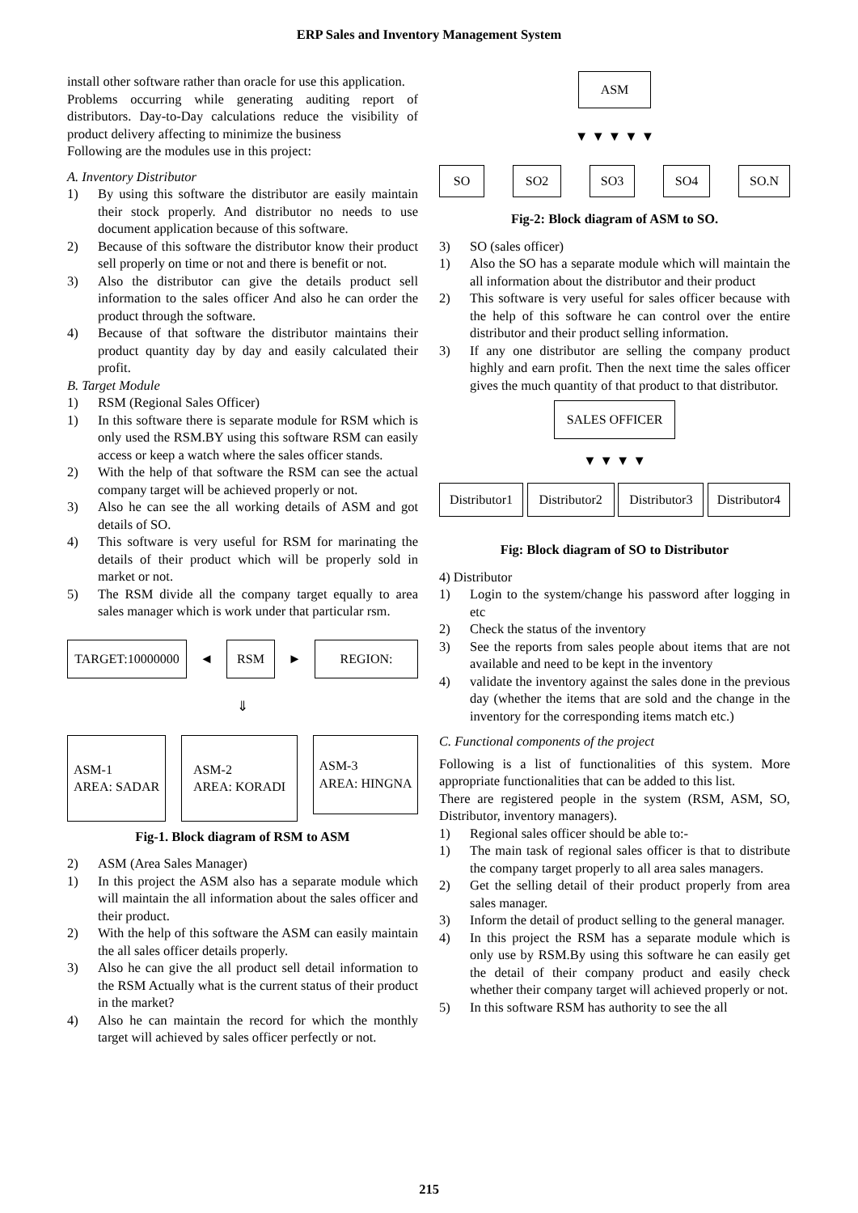ERP Sales and Inventory Management System
install other software rather than oracle for use this application.
Problems occurring while generating auditing report of distributors. Day-to-Day calculations reduce the visibility of product delivery affecting to minimize the business
Following are the modules use in this project:
A. Inventory Distributor
1) By using this software the distributor are easily maintain their stock properly. And distributor no needs to use document application because of this software.
2) Because of this software the distributor know their product sell properly on time or not and there is benefit or not.
3) Also the distributor can give the details product sell information to the sales officer And also he can order the product through the software.
4) Because of that software the distributor maintains their product quantity day by day and easily calculated their profit.
B. Target Module
1) RSM (Regional Sales Officer)
1) In this software there is separate module for RSM which is only used the RSM.BY using this software RSM can easily access or keep a watch where the sales officer stands.
2) With the help of that software the RSM can see the actual company target will be achieved properly or not.
3) Also he can see the all working details of ASM and got details of SO.
4) This software is very useful for RSM for marinating the details of their product which will be properly sold in market or not.
5) The RSM divide all the company target equally to area sales manager which is work under that particular rsm.
TARGET:10000000
◄
RSM
►
REGION:
⇓
ASM-1
AREA: SADAR
ASM-2
AREA: KORADI
ASM-3
AREA: HINGNA
Fig-1. Block diagram of RSM to ASM
2) ASM (Area Sales Manager)
1) In this project the ASM also has a separate module which will maintain the all information about the sales officer and their product.
2) With the help of this software the ASM can easily maintain the all sales officer details properly.
3) Also he can give the all product sell detail information to the RSM Actually what is the current status of their product in the market?
4) Also he can maintain the record for which the monthly target will achieved by sales officer perfectly or not.
ASM
▼ ▼ ▼ ▼ ▼
SO SO2 SO3 SO4 SO.N
Fig-2: Block diagram of ASM to SO.
3) SO (sales officer)
1) Also the SO has a separate module which will maintain the all information about the distributor and their product
2) This software is very useful for sales officer because with the help of this software he can control over the entire distributor and their product selling information.
3) If any one distributor are selling the company product highly and earn profit. Then the next time the sales officer gives the much quantity of that product to that distributor.
SALES OFFICER
▼ ▼ ▼ ▼
Distributor1
Distributor2
Distributor3
Distributor4
Fig: Block diagram of SO to Distributor
4) Distributor
1) Login to the system/change his password after logging in etc
2) Check the status of the inventory
3) See the reports from sales people about items that are not available and need to be kept in the inventory
4) validate the inventory against the sales done in the previous day (whether the items that are sold and the change in the inventory for the corresponding items match etc.)
C. Functional components of the project
Following is a list of functionalities of this system. More appropriate functionalities that can be added to this list.
There are registered people in the system (RSM, ASM, SO, Distributor, inventory managers).
1) Regional sales officer should be able to:-
1) The main task of regional sales officer is that to distribute the company target properly to all area sales managers.
2) Get the selling detail of their product properly from area sales manager.
3) Inform the detail of product selling to the general manager.
4) In this project the RSM has a separate module which is only use by RSM.By using this software he can easily get the detail of their company product and easily check whether their company target will achieved properly or not.
5) In this software RSM has authority to see the all
215